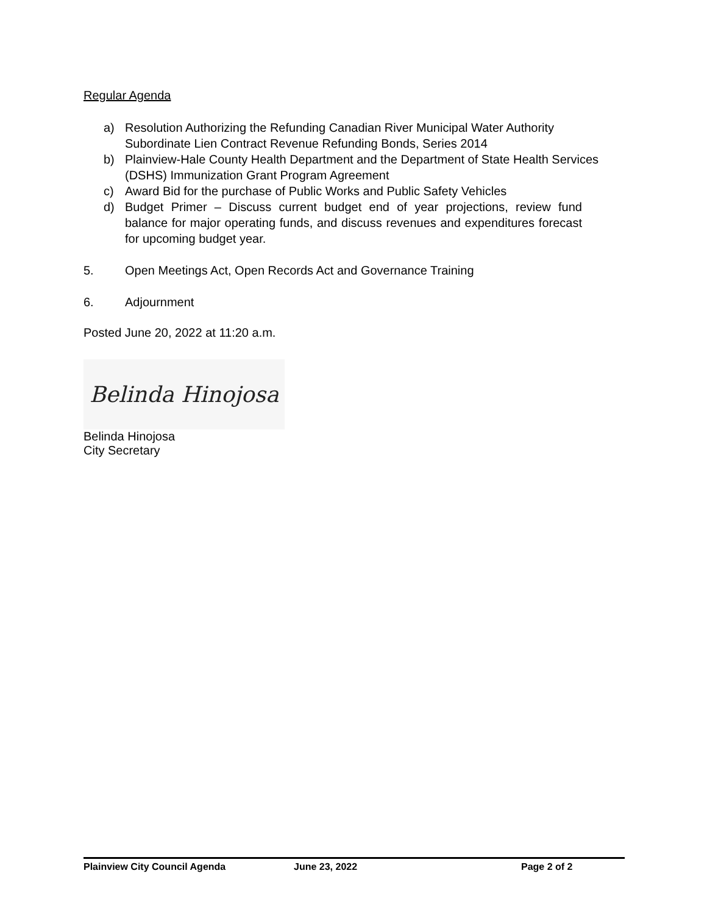Regular Agenda
a) Resolution Authorizing the Refunding Canadian River Municipal Water Authority Subordinate Lien Contract Revenue Refunding Bonds, Series 2014
b) Plainview-Hale County Health Department and the Department of State Health Services (DSHS) Immunization Grant Program Agreement
c) Award Bid for the purchase of Public Works and Public Safety Vehicles
d) Budget Primer – Discuss current budget end of year projections, review fund balance for major operating funds, and discuss revenues and expenditures forecast for upcoming budget year.
5. Open Meetings Act, Open Records Act and Governance Training
6. Adjournment
Posted June 20, 2022 at 11:20 a.m.
Belinda Hinojosa
Belinda Hinojosa
City Secretary
Plainview City Council Agenda June 23, 2022 Page 2 of 2